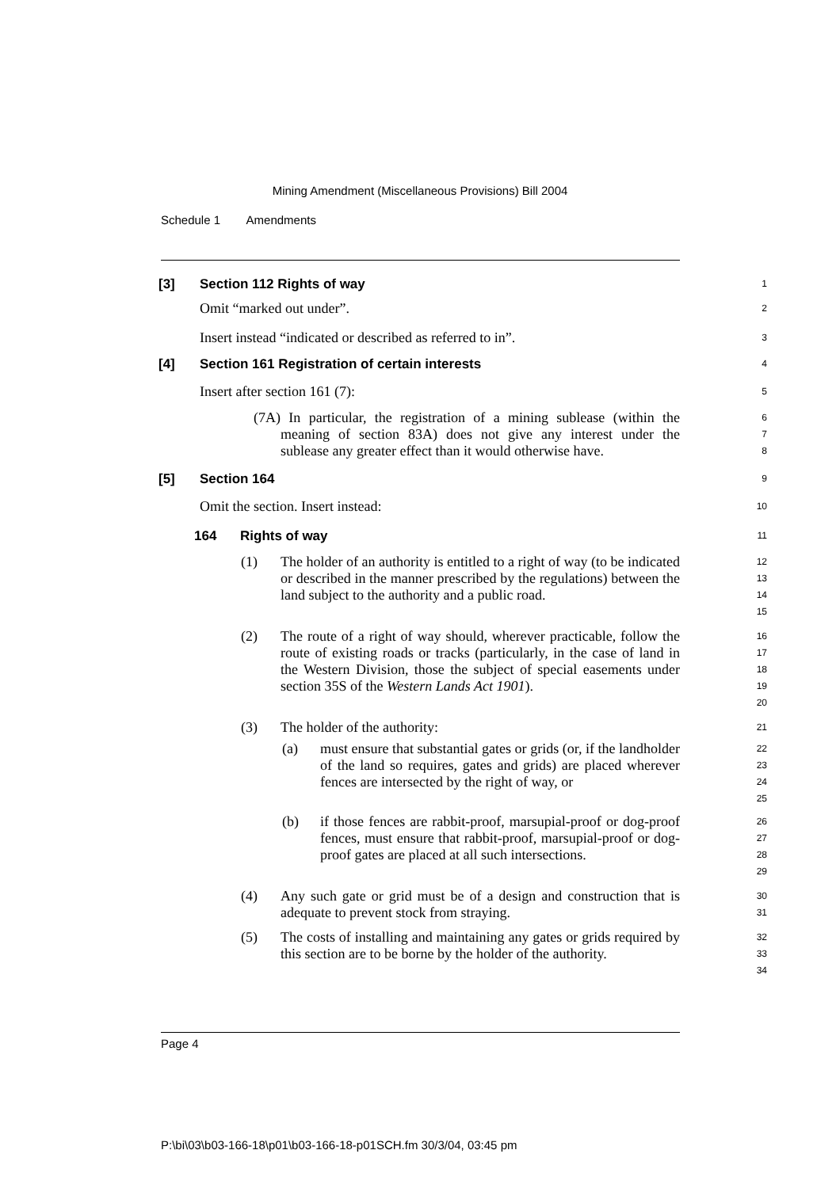Mining Amendment (Miscellaneous Provisions) Bill 2004
Schedule 1 Amendments
[3] Section 112 Rights of way
1
Omit “marked out under”.
2
Insert instead “indicated or described as referred to in”.
3
[4] Section 161 Registration of certain interests
4
Insert after section 161 (7):
5
(7A) In particular, the registration of a mining sublease (within the meaning of section 83A) does not give any interest under the sublease any greater effect than it would otherwise have.
6
7
8
[5] Section 164
9
Omit the section. Insert instead:
10
164 Rights of way
11
(1) The holder of an authority is entitled to a right of way (to be indicated or described in the manner prescribed by the regulations) between the land subject to the authority and a public road.
12
13
14
15
(2) The route of a right of way should, wherever practicable, follow the route of existing roads or tracks (particularly, in the case of land in the Western Division, those the subject of special easements under section 35S of the Western Lands Act 1901).
16
17
18
19
20
(3) The holder of the authority:
21
(a) must ensure that substantial gates or grids (or, if the landholder of the land so requires, gates and grids) are placed wherever fences are intersected by the right of way, or
22
23
24
25
(b) if those fences are rabbit-proof, marsupial-proof or dog-proof fences, must ensure that rabbit-proof, marsupial-proof or dog-proof gates are placed at all such intersections.
26
27
28
29
(4) Any such gate or grid must be of a design and construction that is adequate to prevent stock from straying.
30
31
(5) The costs of installing and maintaining any gates or grids required by this section are to be borne by the holder of the authority.
32
33
34
Page 4
P:\bi\03\b03-166-18\p01\b03-166-18-p01SCH.fm 30/3/04, 03:45 pm